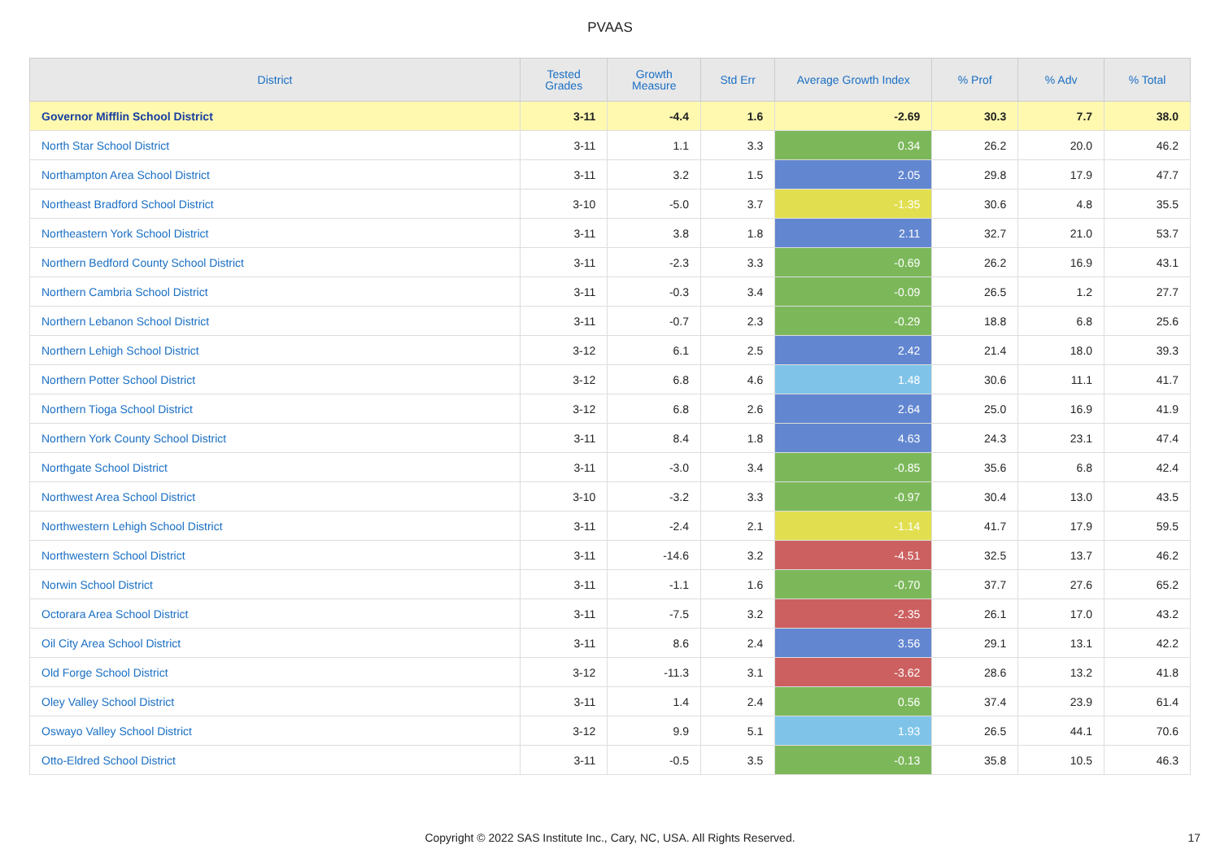PVAAS
| District | Tested Grades | Growth Measure | Std Err | Average Growth Index | % Prof | % Adv | % Total |
| --- | --- | --- | --- | --- | --- | --- | --- |
| Governor Mifflin School District | 3-11 | -4.4 | 1.6 | -2.69 | 30.3 | 7.7 | 38.0 |
| North Star School District | 3-11 | 1.1 | 3.3 | 0.34 | 26.2 | 20.0 | 46.2 |
| Northampton Area School District | 3-11 | 3.2 | 1.5 | 2.05 | 29.8 | 17.9 | 47.7 |
| Northeast Bradford School District | 3-10 | -5.0 | 3.7 | -1.35 | 30.6 | 4.8 | 35.5 |
| Northeastern York School District | 3-11 | 3.8 | 1.8 | 2.11 | 32.7 | 21.0 | 53.7 |
| Northern Bedford County School District | 3-11 | -2.3 | 3.3 | -0.69 | 26.2 | 16.9 | 43.1 |
| Northern Cambria School District | 3-11 | -0.3 | 3.4 | -0.09 | 26.5 | 1.2 | 27.7 |
| Northern Lebanon School District | 3-11 | -0.7 | 2.3 | -0.29 | 18.8 | 6.8 | 25.6 |
| Northern Lehigh School District | 3-12 | 6.1 | 2.5 | 2.42 | 21.4 | 18.0 | 39.3 |
| Northern Potter School District | 3-12 | 6.8 | 4.6 | 1.48 | 30.6 | 11.1 | 41.7 |
| Northern Tioga School District | 3-12 | 6.8 | 2.6 | 2.64 | 25.0 | 16.9 | 41.9 |
| Northern York County School District | 3-11 | 8.4 | 1.8 | 4.63 | 24.3 | 23.1 | 47.4 |
| Northgate School District | 3-11 | -3.0 | 3.4 | -0.85 | 35.6 | 6.8 | 42.4 |
| Northwest Area School District | 3-10 | -3.2 | 3.3 | -0.97 | 30.4 | 13.0 | 43.5 |
| Northwestern Lehigh School District | 3-11 | -2.4 | 2.1 | -1.14 | 41.7 | 17.9 | 59.5 |
| Northwestern School District | 3-11 | -14.6 | 3.2 | -4.51 | 32.5 | 13.7 | 46.2 |
| Norwin School District | 3-11 | -1.1 | 1.6 | -0.70 | 37.7 | 27.6 | 65.2 |
| Octorara Area School District | 3-11 | -7.5 | 3.2 | -2.35 | 26.1 | 17.0 | 43.2 |
| Oil City Area School District | 3-11 | 8.6 | 2.4 | 3.56 | 29.1 | 13.1 | 42.2 |
| Old Forge School District | 3-12 | -11.3 | 3.1 | -3.62 | 28.6 | 13.2 | 41.8 |
| Oley Valley School District | 3-11 | 1.4 | 2.4 | 0.56 | 37.4 | 23.9 | 61.4 |
| Oswayo Valley School District | 3-12 | 9.9 | 5.1 | 1.93 | 26.5 | 44.1 | 70.6 |
| Otto-Eldred School District | 3-11 | -0.5 | 3.5 | -0.13 | 35.8 | 10.5 | 46.3 |
Copyright © 2022 SAS Institute Inc., Cary, NC, USA. All Rights Reserved.
17